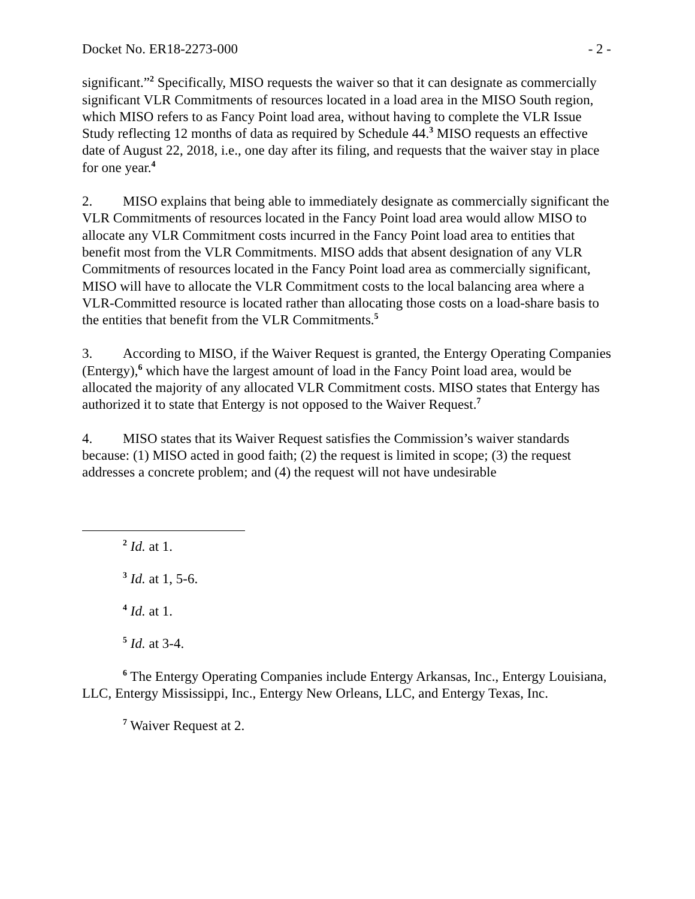Docket No. ER18-2273-000 - 2 -
significant.”<sup>2</sup> Specifically, MISO requests the waiver so that it can designate as commercially significant VLR Commitments of resources located in a load area in the MISO South region, which MISO refers to as Fancy Point load area, without having to complete the VLR Issue Study reflecting 12 months of data as required by Schedule 44.<sup>3</sup> MISO requests an effective date of August 22, 2018, i.e., one day after its filing, and requests that the waiver stay in place for one year.<sup>4</sup>
2. MISO explains that being able to immediately designate as commercially significant the VLR Commitments of resources located in the Fancy Point load area would allow MISO to allocate any VLR Commitment costs incurred in the Fancy Point load area to entities that benefit most from the VLR Commitments. MISO adds that absent designation of any VLR Commitments of resources located in the Fancy Point load area as commercially significant, MISO will have to allocate the VLR Commitment costs to the local balancing area where a VLR-Committed resource is located rather than allocating those costs on a load-share basis to the entities that benefit from the VLR Commitments.<sup>5</sup>
3. According to MISO, if the Waiver Request is granted, the Entergy Operating Companies (Entergy),<sup>6</sup> which have the largest amount of load in the Fancy Point load area, would be allocated the majority of any allocated VLR Commitment costs. MISO states that Entergy has authorized it to state that Entergy is not opposed to the Waiver Request.<sup>7</sup>
4. MISO states that its Waiver Request satisfies the Commission’s waiver standards because: (1) MISO acted in good faith; (2) the request is limited in scope; (3) the request addresses a concrete problem; and (4) the request will not have undesirable
<sup>2</sup> Id. at 1.
<sup>3</sup> Id. at 1, 5-6.
<sup>4</sup> Id. at 1.
<sup>5</sup> Id. at 3-4.
<sup>6</sup> The Entergy Operating Companies include Entergy Arkansas, Inc., Entergy Louisiana, LLC, Entergy Mississippi, Inc., Entergy New Orleans, LLC, and Entergy Texas, Inc.
<sup>7</sup> Waiver Request at 2.